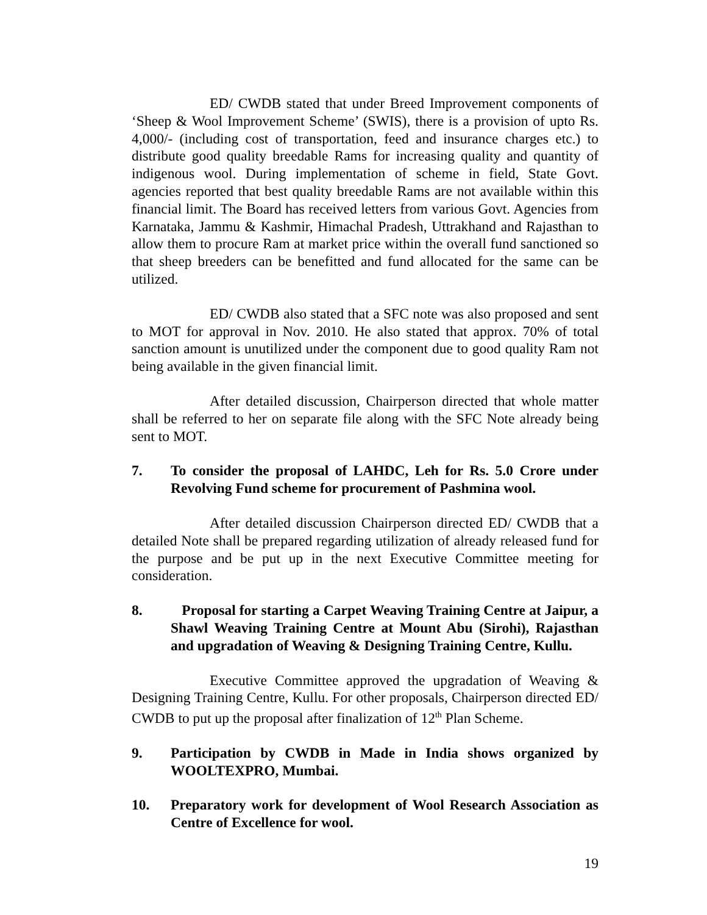ED/ CWDB stated that under Breed Improvement components of ‘Sheep & Wool Improvement Scheme’ (SWIS), there is a provision of upto Rs. 4,000/- (including cost of transportation, feed and insurance charges etc.) to distribute good quality breedable Rams for increasing quality and quantity of indigenous wool. During implementation of scheme in field, State Govt. agencies reported that best quality breedable Rams are not available within this financial limit. The Board has received letters from various Govt. Agencies from Karnataka, Jammu & Kashmir, Himachal Pradesh, Uttrakhand and Rajasthan to allow them to procure Ram at market price within the overall fund sanctioned so that sheep breeders can be benefitted and fund allocated for the same can be utilized.
ED/ CWDB also stated that a SFC note was also proposed and sent to MOT for approval in Nov. 2010. He also stated that approx. 70% of total sanction amount is unutilized under the component due to good quality Ram not being available in the given financial limit.
After detailed discussion, Chairperson directed that whole matter shall be referred to her on separate file along with the SFC Note already being sent to MOT.
7. To consider the proposal of LAHDC, Leh for Rs. 5.0 Crore under Revolving Fund scheme for procurement of Pashmina wool.
After detailed discussion Chairperson directed ED/ CWDB that a detailed Note shall be prepared regarding utilization of already released fund for the purpose and be put up in the next Executive Committee meeting for consideration.
8. Proposal for starting a Carpet Weaving Training Centre at Jaipur, a Shawl Weaving Training Centre at Mount Abu (Sirohi), Rajasthan and upgradation of Weaving & Designing Training Centre, Kullu.
Executive Committee approved the upgradation of Weaving & Designing Training Centre, Kullu. For other proposals, Chairperson directed ED/ CWDB to put up the proposal after finalization of 12<sup>th</sup> Plan Scheme.
9. Participation by CWDB in Made in India shows organized by WOOLTEXPRO, Mumbai.
10. Preparatory work for development of Wool Research Association as Centre of Excellence for wool.
19